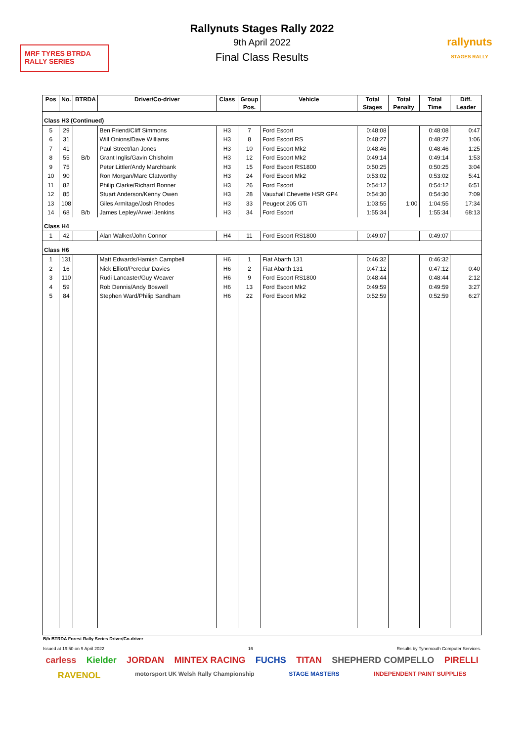MRF TYRES BTRDA RALLY SERIES
rallynuts
STAGES RALLY
Rallynuts Stages Rally 2022
9th April 2022
Final Class Results
| Pos | No. | BTRDA | Driver/Co-driver | Class | Group | Vehicle | Total | Total | Total | Diff. |
| --- | --- | --- | --- | --- | --- | --- | --- | --- | --- | --- |
| | | | | | Pos. | | Stages | Penalty | Time | Leader |
| Class H3 (Continued) | | | | | | | | | | |
| 5 | 29 | | Ben Friend/Cliff Simmons | H3 | 7 | Ford Escort | 0:48:08 | | 0:48:08 | 0:47 |
| 6 | 31 | | Will Onions/Dave Williams | H3 | 8 | Ford Escort RS | 0:48:27 | | 0:48:27 | 1:06 |
| 7 | 41 | | Paul Street/Ian Jones | H3 | 10 | Ford Escort Mk2 | 0:48:46 | | 0:48:46 | 1:25 |
| 8 | 55 | B/b | Grant Inglis/Gavin Chisholm | H3 | 12 | Ford Escort Mk2 | 0:49:14 | | 0:49:14 | 1:53 |
| 9 | 75 | | Peter Littler/Andy Marchbank | H3 | 15 | Ford Escort RS1800 | 0:50:25 | | 0:50:25 | 3:04 |
| 10 | 90 | | Ron Morgan/Marc Clatworthy | H3 | 24 | Ford Escort Mk2 | 0:53:02 | | 0:53:02 | 5:41 |
| 11 | 82 | | Philip Clarke/Richard Bonner | H3 | 26 | Ford Escort | 0:54:12 | | 0:54:12 | 6:51 |
| 12 | 85 | | Stuart Anderson/Kenny Owen | H3 | 28 | Vauxhall Chevette HSR GP4 | 0:54:30 | | 0:54:30 | 7:09 |
| 13 | 108 | | Giles Armitage/Josh Rhodes | H3 | 33 | Peugeot 205 GTi | 1:03:55 | 1:00 | 1:04:55 | 17:34 |
| 14 | 68 | B/b | James Lepley/Arwel Jenkins | H3 | 34 | Ford Escort | 1:55:34 | | 1:55:34 | 68:13 |
| Class H4 | | | | | | | | | | |
| 1 | 42 | | Alan Walker/John Connor | H4 | 11 | Ford Escort RS1800 | 0:49:07 | | 0:49:07 | |
| Class H6 | | | | | | | | | | |
| 1 | 131 | | Matt Edwards/Hamish Campbell | H6 | 1 | Fiat Abarth 131 | 0:46:32 | | 0:46:32 | |
| 2 | 16 | | Nick Elliott/Peredur Davies | H6 | 2 | Fiat Abarth 131 | 0:47:12 | | 0:47:12 | 0:40 |
| 3 | 110 | | Rudi Lancaster/Guy Weaver | H6 | 9 | Ford Escort RS1800 | 0:48:44 | | 0:48:44 | 2:12 |
| 4 | 59 | | Rob Dennis/Andy Boswell | H6 | 13 | Ford Escort Mk2 | 0:49:59 | | 0:49:59 | 3:27 |
| 5 | 84 | | Stephen Ward/Philip Sandham | H6 | 22 | Ford Escort Mk2 | 0:52:59 | | 0:52:59 | 6:27 |
B/b BTRDA Forest Rally Series Driver/Co-driver
Issued at 19:50 on 9 April 2022 16 Results by Tynemouth Computer Services.
carless Kielder JORDAN MINTEX RACING FUCHS TITAN SHEPHERD COMPELLO PIRELLI RAVENOL motorsport UK Welsh Rally Championship STAGE MASTERS INDEPENDENT PAINT SUPPLIES